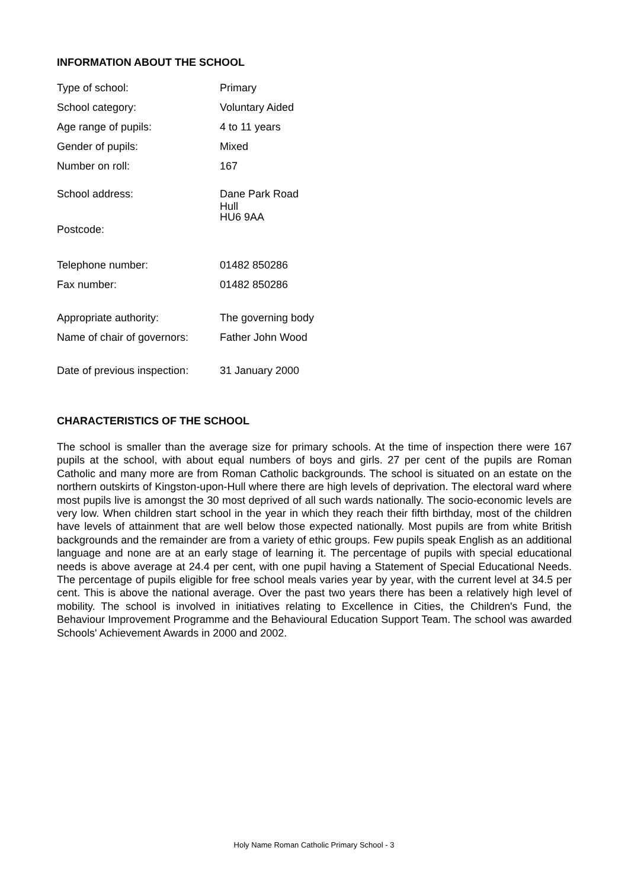INFORMATION ABOUT THE SCHOOL
| Type of school: | Primary |
| School category: | Voluntary Aided |
| Age range of pupils: | 4 to 11 years |
| Gender of pupils: | Mixed |
| Number on roll: | 167 |
| School address: | Dane Park Road Hull |
| Postcode: | HU6 9AA |
| Telephone number: | 01482 850286 |
| Fax number: | 01482 850286 |
| Appropriate authority: | The governing body |
| Name of chair of governors: | Father John Wood |
| Date of previous inspection: | 31 January 2000 |
CHARACTERISTICS OF THE SCHOOL
The school is smaller than the average size for primary schools. At the time of inspection there were 167 pupils at the school, with about equal numbers of boys and girls. 27 per cent of the pupils are Roman Catholic and many more are from Roman Catholic backgrounds. The school is situated on an estate on the northern outskirts of Kingston-upon-Hull where there are high levels of deprivation. The electoral ward where most pupils live is amongst the 30 most deprived of all such wards nationally. The socio-economic levels are very low. When children start school in the year in which they reach their fifth birthday, most of the children have levels of attainment that are well below those expected nationally. Most pupils are from white British backgrounds and the remainder are from a variety of ethic groups. Few pupils speak English as an additional language and none are at an early stage of learning it. The percentage of pupils with special educational needs is above average at 24.4 per cent, with one pupil having a Statement of Special Educational Needs. The percentage of pupils eligible for free school meals varies year by year, with the current level at 34.5 per cent. This is above the national average. Over the past two years there has been a relatively high level of mobility. The school is involved in initiatives relating to Excellence in Cities, the Children's Fund, the Behaviour Improvement Programme and the Behavioural Education Support Team. The school was awarded Schools' Achievement Awards in 2000 and 2002.
Holy Name Roman Catholic Primary School - 3